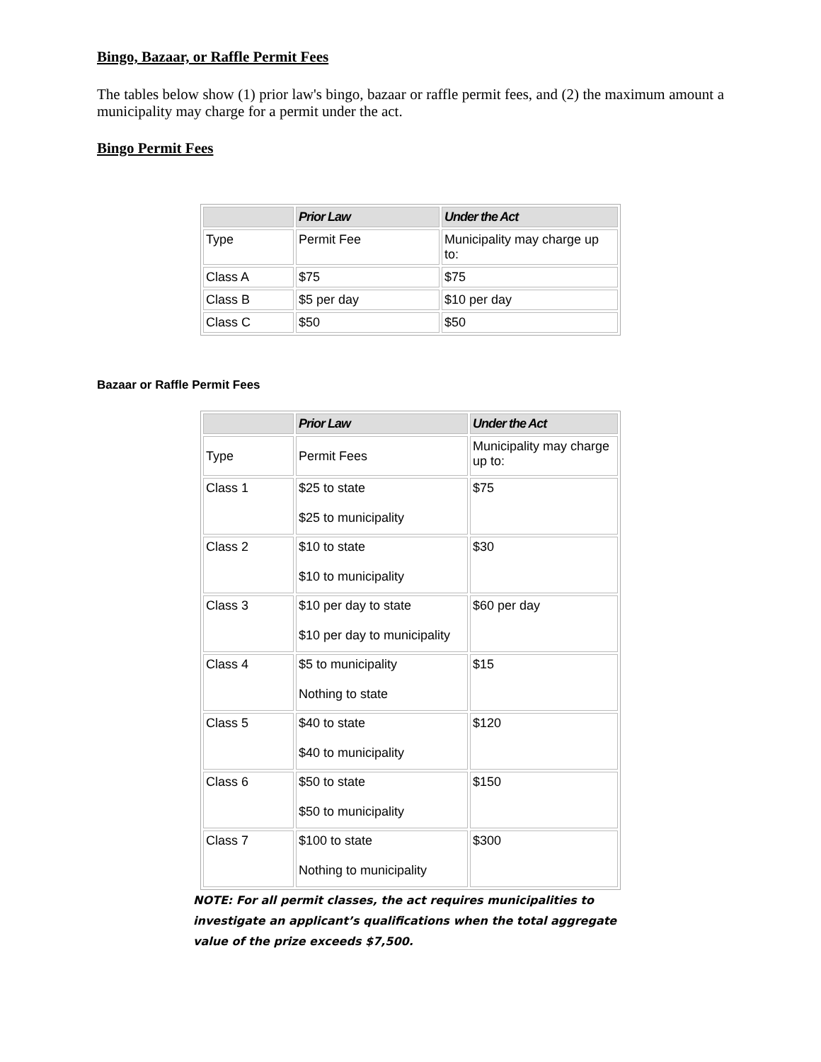Bingo, Bazaar, or Raffle Permit Fees
The tables below show (1) prior law's bingo, bazaar or raffle permit fees, and (2) the maximum amount a municipality may charge for a permit under the act.
Bingo Permit Fees
| | Prior Law | Under the Act |
| --- | --- | --- |
| Type | Permit Fee | Municipality may charge up to: |
| Class A | $75 | $75 |
| Class B | $5 per day | $10 per day |
| Class C | $50 | $50 |
Bazaar or Raffle Permit Fees
| | Prior Law | Under the Act |
| --- | --- | --- |
| Type | Permit Fees | Municipality may charge up to: |
| Class 1 | $25 to state $25 to municipality | $75 |
| Class 2 | $10 to state $10 to municipality | $30 |
| Class 3 | $10 per day to state $10 per day to municipality | $60 per day |
| Class 4 | $5 to municipality Nothing to state | $15 |
| Class 5 | $40 to state $40 to municipality | $120 |
| Class 6 | $50 to state $50 to municipality | $150 |
| Class 7 | $100 to state Nothing to municipality | $300 |
NOTE: For all permit classes, the act requires municipalities to investigate an applicant’s qualifications when the total aggregate value of the prize exceeds $7,500.